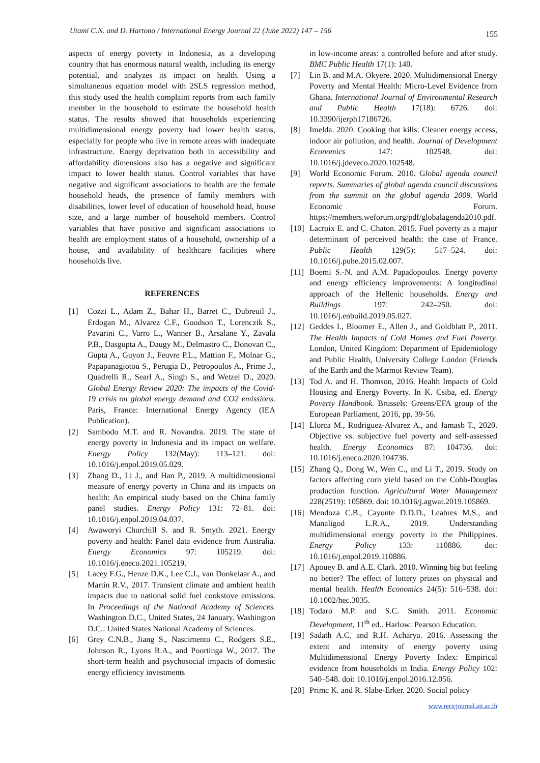Utami C.N. and D. Hartono / International Energy Journal 22 (June 2022) 147 – 156 155
aspects of energy poverty in Indonesia, as a developing country that has enormous natural wealth, including its energy potential, and analyzes its impact on health. Using a simultaneous equation model with 2SLS regression method, this study used the health complaint reports from each family member in the household to estimate the household health status. The results showed that households experiencing multidimensional energy poverty had lower health status, especially for people who live in remote areas with inadequate infrastructure. Energy deprivation both in accessibility and affordability dimensions also has a negative and significant impact to lower health status. Control variables that have negative and significant associations to health are the female household heads, the presence of family members with disabilities, lower level of education of household head, house size, and a large number of household members. Control variables that have positive and significant associations to health are employment status of a household, ownership of a house, and availability of healthcare facilities where households live.
REFERENCES
[1] Cozzi L., Adam Z., Bahar H., Barret C., Dubreuil J., Erdogan M., Alvarez C.F., Goodson T., Lorenczik S., Pavarini C., Varro L., Wanner B., Arsalane Y., Zavala P.B., Dasgupta A., Daugy M., Delmastro C., Donovan C., Gupta A., Guyon J., Feuvre P.L., Mattion F., Molnar G., Papapanagiotou S., Perugia D., Petropoulos A., Prime J., Quadrelli R., Searl A., Singh S., and Wetzel D., 2020. Global Energy Review 2020: The impacts of the Covid-19 crisis on global energy demand and CO2 emissions. Paris, France: International Energy Agency (IEA Publication).
[2] Sambodo M.T. and R. Novandra. 2019. The state of energy poverty in Indonesia and its impact on welfare. Energy Policy 132(May): 113–121. doi: 10.1016/j.enpol.2019.05.029.
[3] Zhang D., Li J., and Han P., 2019. A multidimensional measure of energy poverty in China and its impacts on health: An empirical study based on the China family panel studies. Energy Policy 131: 72–81. doi: 10.1016/j.enpol.2019.04.037.
[4] Awaworyi Churchill S. and R. Smyth. 2021. Energy poverty and health: Panel data evidence from Australia. Energy Economics 97: 105219. doi: 10.1016/j.eneco.2021.105219.
[5] Lacey F.G., Henze D.K., Lee C.J., van Donkelaar A., and Martin R.V., 2017. Transient climate and ambient health impacts due to national solid fuel cookstove emissions. In Proceedings of the National Academy of Sciences. Washington D.C., United States, 24 January. Washington D.C.: United States National Academy of Sciences.
[6] Grey C.N.B., Jiang S., Nascimento C., Rodgers S.E., Johnson R., Lyons R.A., and Poortinga W., 2017. The short-term health and psychosocial impacts of domestic energy efficiency investments
in low-income areas: a controlled before and after study. BMC Public Health 17(1): 140.
[7] Lin B. and M.A. Okyere. 2020. Multidimensional Energy Poverty and Mental Health: Micro-Level Evidence from Ghana. International Journal of Environmental Research and Public Health 17(18): 6726. doi: 10.3390/ijerph17186726.
[8] Imelda. 2020. Cooking that kills: Cleaner energy access, indoor air pollution, and health. Journal of Development Economics 147: 102548. doi: 10.1016/j.jdeveco.2020.102548.
[9] World Economic Forum. 2010. Global agenda council reports. Summaries of global agenda council discussions from the summit on the global agenda 2009. World Economic Forum. https://members.weforum.org/pdf/globalagenda2010.pdf.
[10]
Lacroix E. and C. Chaton. 2015. Fuel poverty as a major determinant of perceived health: the case of France. Public Health 129(5): 517–524. doi: 10.1016/j.puhe.2015.02.007.
[11]
Boemi S.-N. and A.M. Papadopoulos. Energy poverty and energy efficiency improvements: A longitudinal approach of the Hellenic households. Energy and Buildings 197: 242–250. doi: 10.1016/j.enbuild.2019.05.027.
[12]
Geddes I., Bloomer E., Allen J., and Goldblatt P., 2011. The Health Impacts of Cold Homes and Fuel Poverty. London, United Kingdom: Department of Epidemiology and Public Health, University College London (Friends of the Earth and the Marmot Review Team).
[13]
Tod A. and H. Thomson, 2016. Health Impacts of Cold Housing and Energy Poverty. In K. Csiba, ed. Energy Poverty Handbook. Brussels: Greens/EFA group of the European Parliament, 2016, pp. 39-56.
[14]
Llorca M., Rodriguez-Alvarez A., and Jamasb T., 2020. Objective vs. subjective fuel poverty and self-assessed health. Energy Economics 87: 104736. doi: 10.1016/j.eneco.2020.104736.
[15]
Zhang Q., Dong W., Wen C., and Li T., 2019. Study on factors affecting corn yield based on the Cobb-Douglas production function. Agricultural Water Management 228(2519): 105869. doi: 10.1016/j.agwat.2019.105869.
[16]
Mendoza C.B., Cayonte D.D.D., Leabres M.S., and Manaligod L.R.A., 2019. Understanding multidimensional energy poverty in the Philippines. Energy Policy 133: 110886. doi: 10.1016/j.enpol.2019.110886.
[17]
Apouey B. and A.E. Clark. 2010. Winning big but feeling no better? The effect of lottery prizes on physical and mental health. Health Economics 24(5): 516–538. doi: 10.1002/hec.3035.
[18]
Todaro M.P. and S.C. Smith. 2011. Economic Development, 11<sup>th</sup> ed.. Harlow: Pearson Education.
[19]
Sadath A.C. and R.H. Acharya. 2016. Assessing the extent and intensity of energy poverty using Multidimensional Energy Poverty Index: Empirical evidence from households in India. Energy Policy 102: 540–548. doi: 10.1016/j.enpol.2016.12.056.
[20]
Primc K. and R. Slabe-Erker. 2020. Social policy
www.rericjournal.ait.ac.th